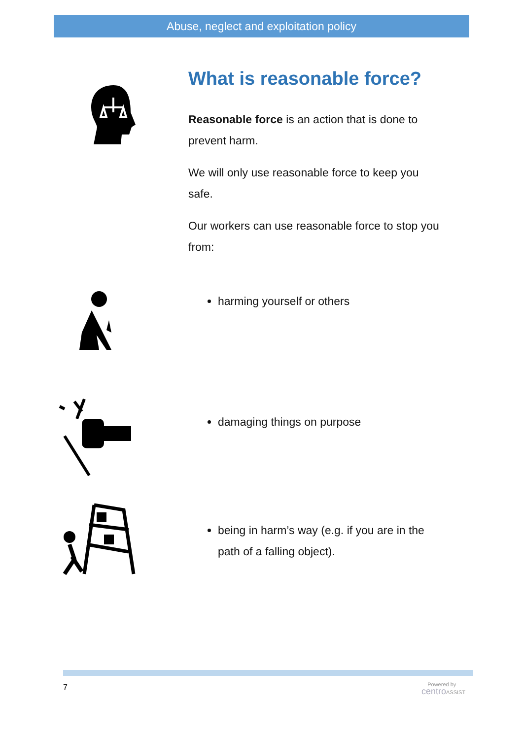Abuse, neglect and exploitation policy
What is reasonable force?
Reasonable force is an action that is done to prevent harm.
We will only use reasonable force to keep you safe.
Our workers can use reasonable force to stop you from:
harming yourself or others
damaging things on purpose
being in harm’s way (e.g. if you are in the path of a falling object).
7
Powered by
centro ASSIST